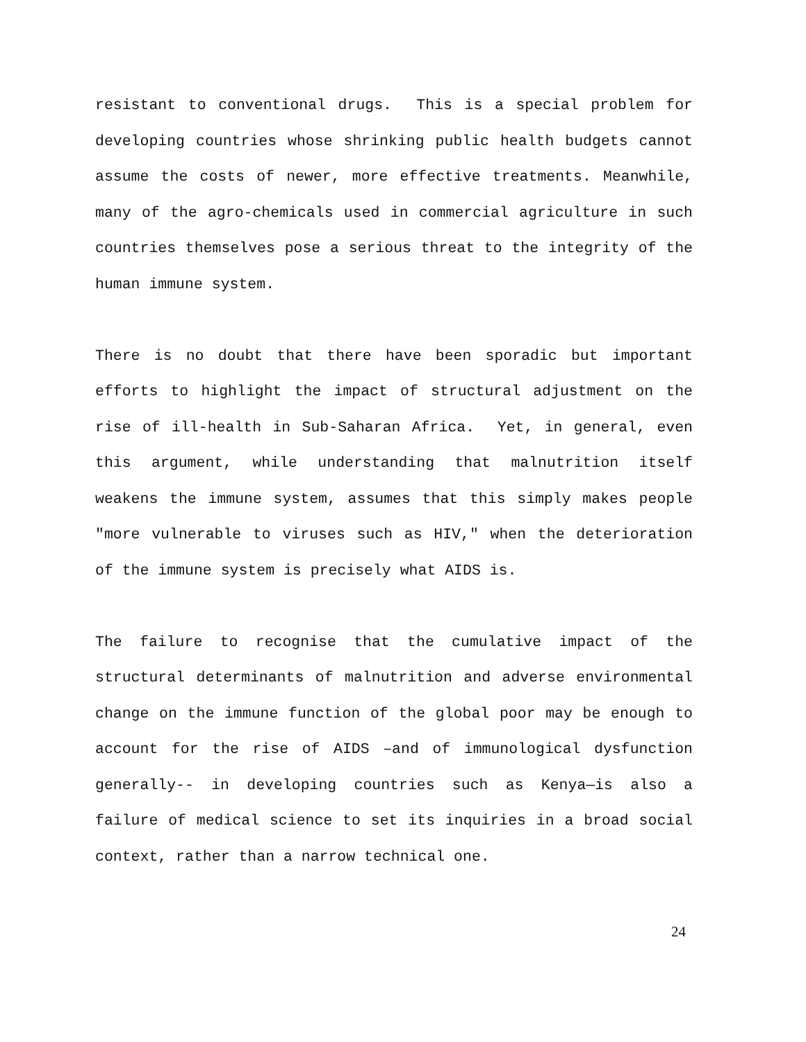resistant to conventional drugs. This is a special problem for developing countries whose shrinking public health budgets cannot assume the costs of newer, more effective treatments. Meanwhile, many of the agro-chemicals used in commercial agriculture in such countries themselves pose a serious threat to the integrity of the human immune system.
There is no doubt that there have been sporadic but important efforts to highlight the impact of structural adjustment on the rise of ill-health in Sub-Saharan Africa. Yet, in general, even this argument, while understanding that malnutrition itself weakens the immune system, assumes that this simply makes people "more vulnerable to viruses such as HIV," when the deterioration of the immune system is precisely what AIDS is.
The failure to recognise that the cumulative impact of the structural determinants of malnutrition and adverse environmental change on the immune function of the global poor may be enough to account for the rise of AIDS –and of immunological dysfunction generally-- in developing countries such as Kenya—is also a failure of medical science to set its inquiries in a broad social context, rather than a narrow technical one.
24